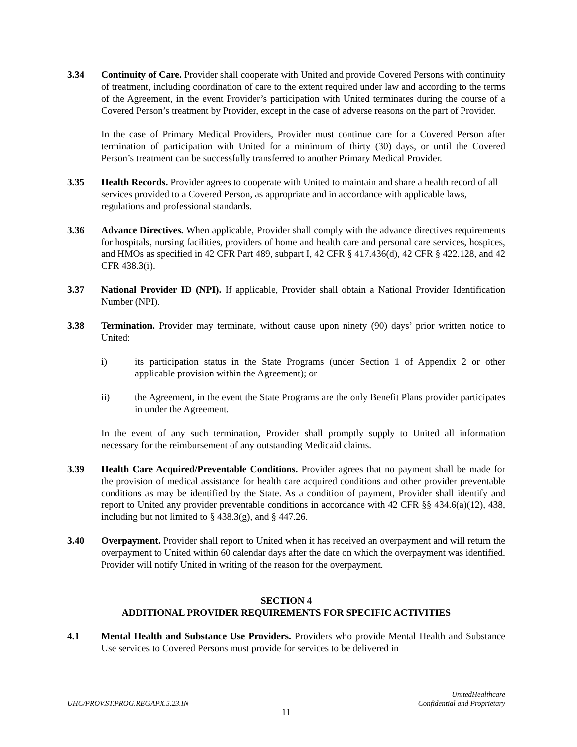3.34 Continuity of Care. Provider shall cooperate with United and provide Covered Persons with continuity of treatment, including coordination of care to the extent required under law and according to the terms of the Agreement, in the event Provider’s participation with United terminates during the course of a Covered Person’s treatment by Provider, except in the case of adverse reasons on the part of Provider.
In the case of Primary Medical Providers, Provider must continue care for a Covered Person after termination of participation with United for a minimum of thirty (30) days, or until the Covered Person’s treatment can be successfully transferred to another Primary Medical Provider.
3.35 Health Records. Provider agrees to cooperate with United to maintain and share a health record of all services provided to a Covered Person, as appropriate and in accordance with applicable laws, regulations and professional standards.
3.36 Advance Directives. When applicable, Provider shall comply with the advance directives requirements for hospitals, nursing facilities, providers of home and health care and personal care services, hospices, and HMOs as specified in 42 CFR Part 489, subpart I, 42 CFR § 417.436(d), 42 CFR § 422.128, and 42 CFR 438.3(i).
3.37 National Provider ID (NPI). If applicable, Provider shall obtain a National Provider Identification Number (NPI).
3.38 Termination. Provider may terminate, without cause upon ninety (90) days’ prior written notice to United:
i) its participation status in the State Programs (under Section 1 of Appendix 2 or other applicable provision within the Agreement); or
ii) the Agreement, in the event the State Programs are the only Benefit Plans provider participates in under the Agreement.
In the event of any such termination, Provider shall promptly supply to United all information necessary for the reimbursement of any outstanding Medicaid claims.
3.39 Health Care Acquired/Preventable Conditions. Provider agrees that no payment shall be made for the provision of medical assistance for health care acquired conditions and other provider preventable conditions as may be identified by the State. As a condition of payment, Provider shall identify and report to United any provider preventable conditions in accordance with 42 CFR §§ 434.6(a)(12), 438, including but not limited to § 438.3(g), and § 447.26.
3.40 Overpayment. Provider shall report to United when it has received an overpayment and will return the overpayment to United within 60 calendar days after the date on which the overpayment was identified. Provider will notify United in writing of the reason for the overpayment.
SECTION 4
ADDITIONAL PROVIDER REQUIREMENTS FOR SPECIFIC ACTIVITIES
4.1 Mental Health and Substance Use Providers. Providers who provide Mental Health and Substance Use services to Covered Persons must provide for services to be delivered in
UnitedHealthcare
Confidential and Proprietary
UHC/PROV.ST.PROG.REGAPX.5.23.IN
11